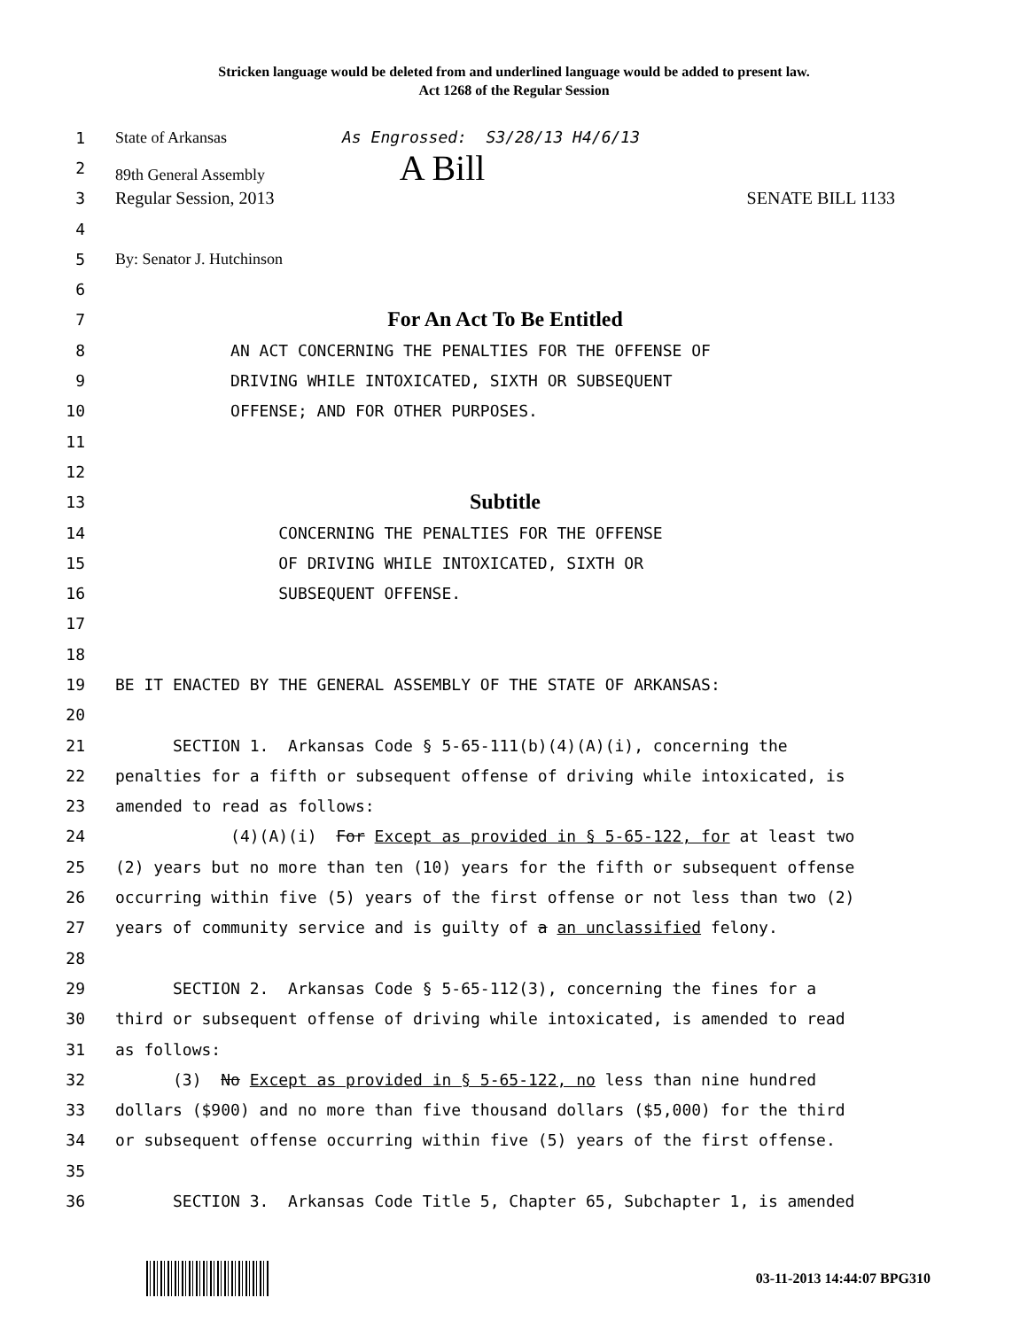Stricken language would be deleted from and underlined language would be added to present law.
Act 1268 of the Regular Session
1 State of Arkansas As Engrossed: S3/28/13 H4/6/13
2 89th General Assembly A Bill
3 Regular Session, 2013 SENATE BILL 1133
4
5 By: Senator J. Hutchinson
6
7 For An Act To Be Entitled
8 AN ACT CONCERNING THE PENALTIES FOR THE OFFENSE OF
9 DRIVING WHILE INTOXICATED, SIXTH OR SUBSEQUENT
10 OFFENSE; AND FOR OTHER PURPOSES.
11
12
13 Subtitle
14 CONCERNING THE PENALTIES FOR THE OFFENSE
15 OF DRIVING WHILE INTOXICATED, SIXTH OR
16 SUBSEQUENT OFFENSE.
17
18
19 BE IT ENACTED BY THE GENERAL ASSEMBLY OF THE STATE OF ARKANSAS:
20
21 SECTION 1. Arkansas Code § 5-65-111(b)(4)(A)(i), concerning the
22 penalties for a fifth or subsequent offense of driving while intoxicated, is
23 amended to read as follows:
24 (4)(A)(i) For Except as provided in § 5-65-122, for at least two
25 (2) years but no more than ten (10) years for the fifth or subsequent offense
26 occurring within five (5) years of the first offense or not less than two (2)
27 years of community service and is guilty of a an unclassified felony.
28
29 SECTION 2. Arkansas Code § 5-65-112(3), concerning the fines for a
30 third or subsequent offense of driving while intoxicated, is amended to read
31 as follows:
32 (3) No Except as provided in § 5-65-122, no less than nine hundred
33 dollars ($900) and no more than five thousand dollars ($5,000) for the third
34 or subsequent offense occurring within five (5) years of the first offense.
35
36 SECTION 3. Arkansas Code Title 5, Chapter 65, Subchapter 1, is amended
03-11-2013 14:44:07 BPG310